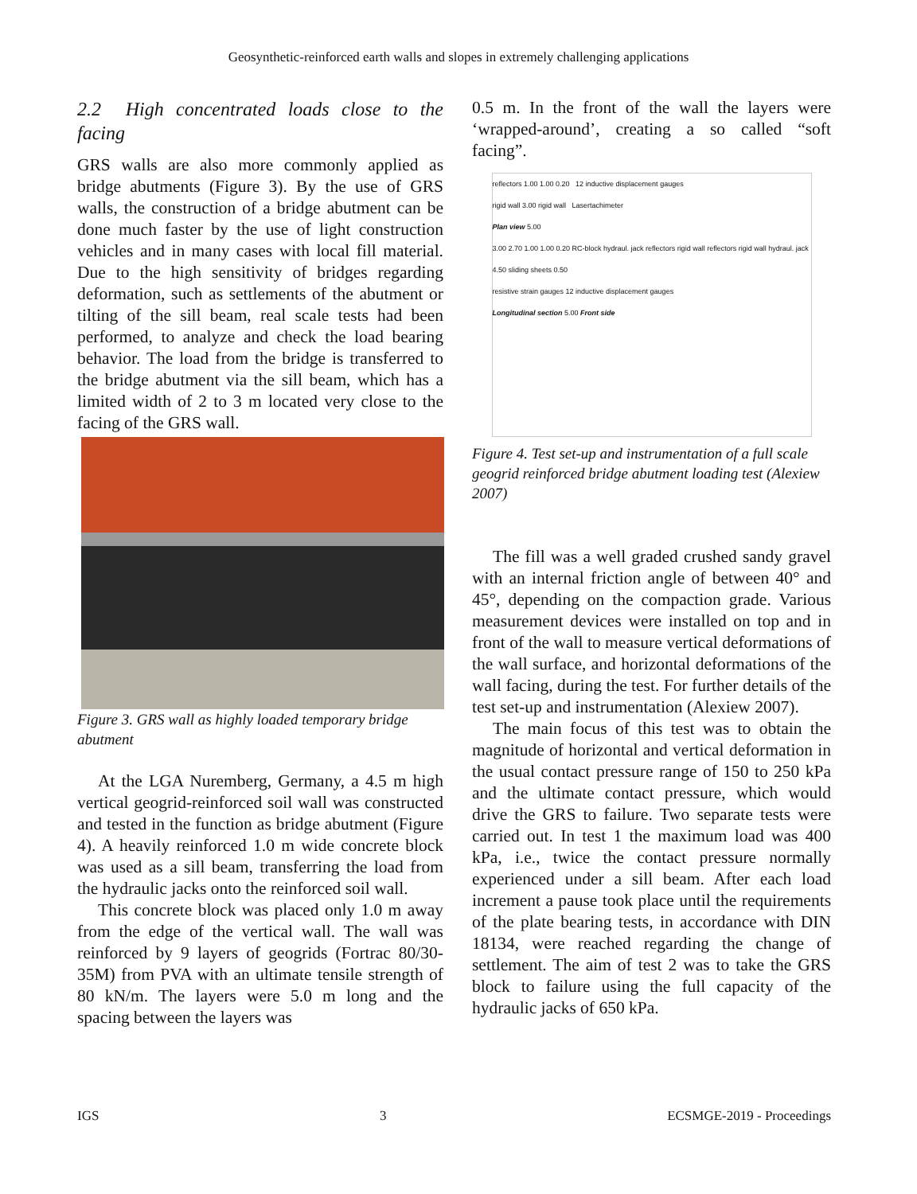Geosynthetic-reinforced earth walls and slopes in extremely challenging applications
2.2 High concentrated loads close to the facing
GRS walls are also more commonly applied as bridge abutments (Figure 3). By the use of GRS walls, the construction of a bridge abutment can be done much faster by the use of light construction vehicles and in many cases with local fill material. Due to the high sensitivity of bridges regarding deformation, such as settlements of the abutment or tilting of the sill beam, real scale tests had been performed, to analyze and check the load bearing behavior. The load from the bridge is transferred to the bridge abutment via the sill beam, which has a limited width of 2 to 3 m located very close to the facing of the GRS wall.
Figure 3. GRS wall as highly loaded temporary bridge abutment
At the LGA Nuremberg, Germany, a 4.5 m high vertical geogrid-reinforced soil wall was constructed and tested in the function as bridge abutment (Figure 4). A heavily reinforced 1.0 m wide concrete block was used as a sill beam, transferring the load from the hydraulic jacks onto the reinforced soil wall.
This concrete block was placed only 1.0 m away from the edge of the vertical wall. The wall was reinforced by 9 layers of geogrids (Fortrac 80/30-35M) from PVA with an ultimate tensile strength of 80 kN/m. The layers were 5.0 m long and the spacing between the layers was
0.5 m. In the front of the wall the layers were ‘wrapped-around’, creating a so called “soft facing”.
reflectors 1.00 1.00 0.20 12 inductive displacement gauges
rigid wall 3.00 rigid wall Lasertachimeter
Plan view 5.00
3.00 2.70 1.00 1.00 0.20 RC-block hydraul. jack reflectors rigid wall reflectors rigid wall hydraul. jack
4.50 sliding sheets 0.50
resistive strain gauges 12 inductive displacement gauges
Longitudinal section 5.00 Front side
Figure 4. Test set-up and instrumentation of a full scale geogrid reinforced bridge abutment loading test (Alexiew 2007)
The fill was a well graded crushed sandy gravel with an internal friction angle of between 40° and 45°, depending on the compaction grade. Various measurement devices were installed on top and in front of the wall to measure vertical deformations of the wall surface, and horizontal deformations of the wall facing, during the test. For further details of the test set-up and instrumentation (Alexiew 2007).
The main focus of this test was to obtain the magnitude of horizontal and vertical deformation in the usual contact pressure range of 150 to 250 kPa and the ultimate contact pressure, which would drive the GRS to failure. Two separate tests were carried out. In test 1 the maximum load was 400 kPa, i.e., twice the contact pressure normally experienced under a sill beam. After each load increment a pause took place until the requirements of the plate bearing tests, in accordance with DIN 18134, were reached regarding the change of settlement. The aim of test 2 was to take the GRS block to failure using the full capacity of the hydraulic jacks of 650 kPa.
IGS 3 ECSMGE-2019 - Proceedings